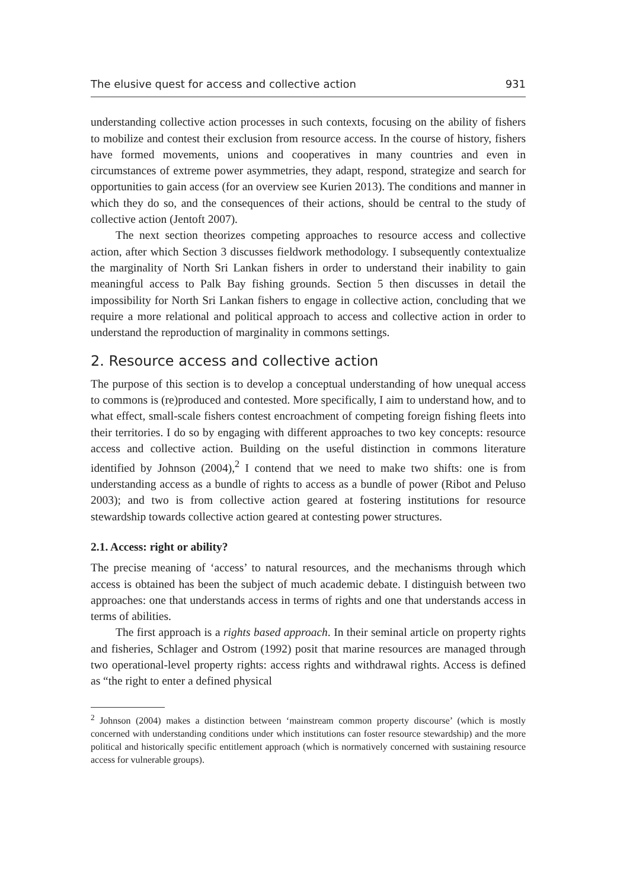The elusive quest for access and collective action 931
understanding collective action processes in such contexts, focusing on the ability of fishers to mobilize and contest their exclusion from resource access. In the course of history, fishers have formed movements, unions and cooperatives in many countries and even in circumstances of extreme power asymmetries, they adapt, respond, strategize and search for opportunities to gain access (for an overview see Kurien 2013). The conditions and manner in which they do so, and the consequences of their actions, should be central to the study of collective action (Jentoft 2007).
The next section theorizes competing approaches to resource access and collective action, after which Section 3 discusses fieldwork methodology. I subsequently contextualize the marginality of North Sri Lankan fishers in order to understand their inability to gain meaningful access to Palk Bay fishing grounds. Section 5 then discusses in detail the impossibility for North Sri Lankan fishers to engage in collective action, concluding that we require a more relational and political approach to access and collective action in order to understand the reproduction of marginality in commons settings.
2. Resource access and collective action
The purpose of this section is to develop a conceptual understanding of how unequal access to commons is (re)produced and contested. More specifically, I aim to understand how, and to what effect, small-scale fishers contest encroachment of competing foreign fishing fleets into their territories. I do so by engaging with different approaches to two key concepts: resource access and collective action. Building on the useful distinction in commons literature identified by Johnson (2004),<sup>2</sup> I contend that we need to make two shifts: one is from understanding access as a bundle of rights to access as a bundle of power (Ribot and Peluso 2003); and two is from collective action geared at fostering institutions for resource stewardship towards collective action geared at contesting power structures.
2.1. Access: right or ability?
The precise meaning of ‘access’ to natural resources, and the mechanisms through which access is obtained has been the subject of much academic debate. I distinguish between two approaches: one that understands access in terms of rights and one that understands access in terms of abilities.
The first approach is a rights based approach. In their seminal article on property rights and fisheries, Schlager and Ostrom (1992) posit that marine resources are managed through two operational-level property rights: access rights and withdrawal rights. Access is defined as “the right to enter a defined physical
<sup>2</sup> Johnson (2004) makes a distinction between ‘mainstream common property discourse’ (which is mostly concerned with understanding conditions under which institutions can foster resource stewardship) and the more political and historically specific entitlement approach (which is normatively concerned with sustaining resource access for vulnerable groups).